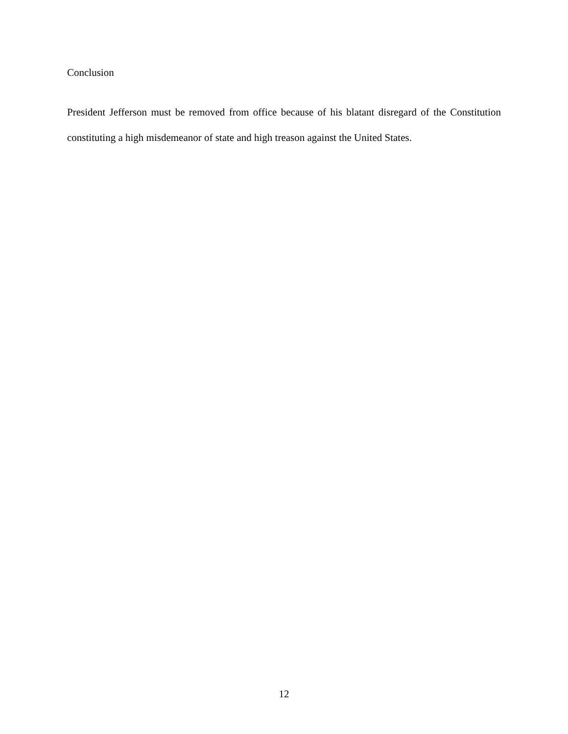Conclusion
President Jefferson must be removed from office because of his blatant disregard of the Constitution constituting a high misdemeanor of state and high treason against the United States.
12